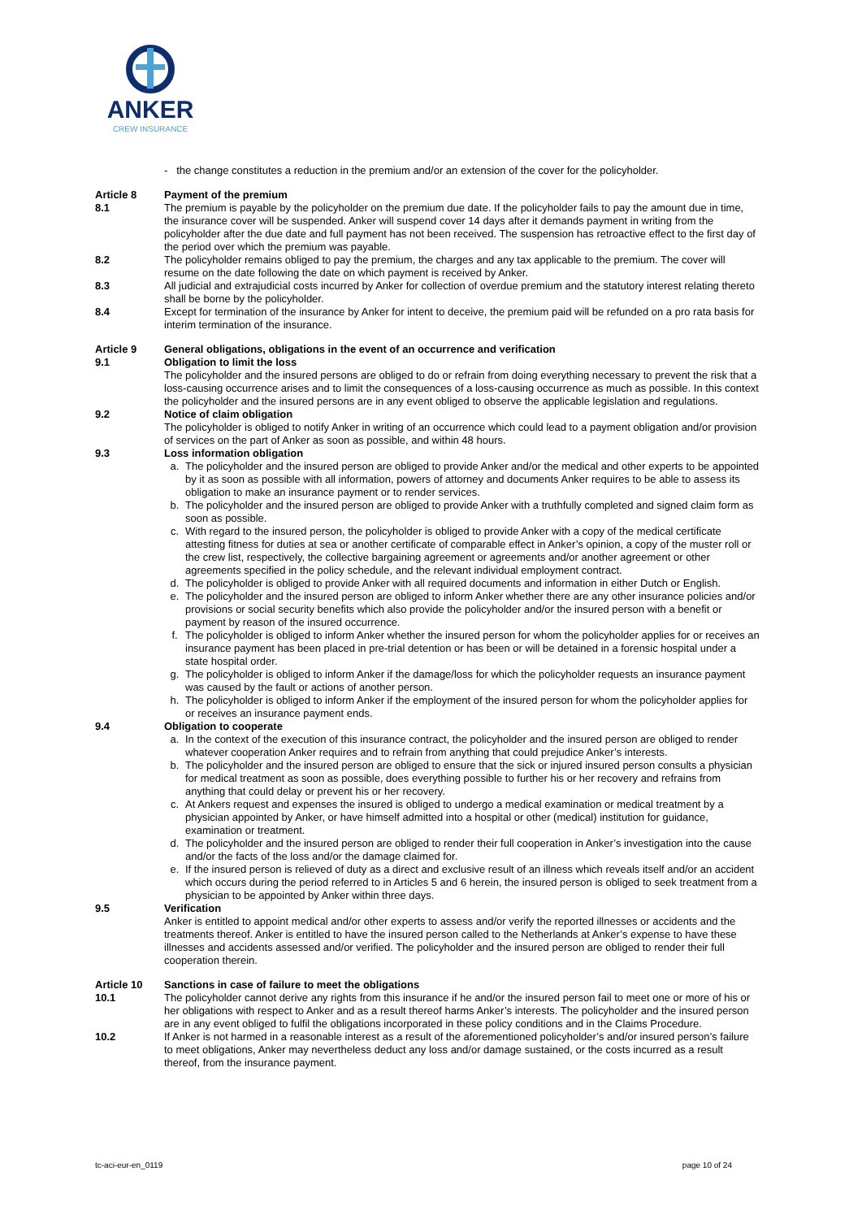ANKER
CREW INSURANCE
- the change constitutes a reduction in the premium and/or an extension of the cover for the policyholder.
Article 8 Payment of the premium
8.1 The premium is payable by the policyholder on the premium due date. If the policyholder fails to pay the amount due in time, the insurance cover will be suspended. Anker will suspend cover 14 days after it demands payment in writing from the policyholder after the due date and full payment has not been received. The suspension has retroactive effect to the first day of the period over which the premium was payable.
8.2 The policyholder remains obliged to pay the premium, the charges and any tax applicable to the premium. The cover will resume on the date following the date on which payment is received by Anker.
8.3 All judicial and extrajudicial costs incurred by Anker for collection of overdue premium and the statutory interest relating thereto shall be borne by the policyholder.
8.4 Except for termination of the insurance by Anker for intent to deceive, the premium paid will be refunded on a pro rata basis for interim termination of the insurance.
Article 9 General obligations, obligations in the event of an occurrence and verification
9.1 Obligation to limit the loss
The policyholder and the insured persons are obliged to do or refrain from doing everything necessary to prevent the risk that a loss-causing occurrence arises and to limit the consequences of a loss-causing occurrence as much as possible. In this context the policyholder and the insured persons are in any event obliged to observe the applicable legislation and regulations.
9.2 Notice of claim obligation
The policyholder is obliged to notify Anker in writing of an occurrence which could lead to a payment obligation and/or provision of services on the part of Anker as soon as possible, and within 48 hours.
9.3 Loss information obligation
a. The policyholder and the insured person are obliged to provide Anker and/or the medical and other experts to be appointed by it as soon as possible with all information, powers of attorney and documents Anker requires to be able to assess its obligation to make an insurance payment or to render services.
b. The policyholder and the insured person are obliged to provide Anker with a truthfully completed and signed claim form as soon as possible.
c. With regard to the insured person, the policyholder is obliged to provide Anker with a copy of the medical certificate attesting fitness for duties at sea or another certificate of comparable effect in Anker’s opinion, a copy of the muster roll or the crew list, respectively, the collective bargaining agreement or agreements and/or another agreement or other agreements specified in the policy schedule, and the relevant individual employment contract.
d. The policyholder is obliged to provide Anker with all required documents and information in either Dutch or English.
e. The policyholder and the insured person are obliged to inform Anker whether there are any other insurance policies and/or provisions or social security benefits which also provide the policyholder and/or the insured person with a benefit or payment by reason of the insured occurrence.
f. The policyholder is obliged to inform Anker whether the insured person for whom the policyholder applies for or receives an insurance payment has been placed in pre-trial detention or has been or will be detained in a forensic hospital under a state hospital order.
g. The policyholder is obliged to inform Anker if the damage/loss for which the policyholder requests an insurance payment was caused by the fault or actions of another person.
h. The policyholder is obliged to inform Anker if the employment of the insured person for whom the policyholder applies for or receives an insurance payment ends.
9.4 Obligation to cooperate
a. In the context of the execution of this insurance contract, the policyholder and the insured person are obliged to render whatever cooperation Anker requires and to refrain from anything that could prejudice Anker’s interests.
b. The policyholder and the insured person are obliged to ensure that the sick or injured insured person consults a physician for medical treatment as soon as possible, does everything possible to further his or her recovery and refrains from anything that could delay or prevent his or her recovery.
c. At Ankers request and expenses the insured is obliged to undergo a medical examination or medical treatment by a physician appointed by Anker, or have himself admitted into a hospital or other (medical) institution for guidance, examination or treatment.
d. The policyholder and the insured person are obliged to render their full cooperation in Anker’s investigation into the cause and/or the facts of the loss and/or the damage claimed for.
e. If the insured person is relieved of duty as a direct and exclusive result of an illness which reveals itself and/or an accident which occurs during the period referred to in Articles 5 and 6 herein, the insured person is obliged to seek treatment from a physician to be appointed by Anker within three days.
9.5 Verification
Anker is entitled to appoint medical and/or other experts to assess and/or verify the reported illnesses or accidents and the treatments thereof. Anker is entitled to have the insured person called to the Netherlands at Anker’s expense to have these illnesses and accidents assessed and/or verified. The policyholder and the insured person are obliged to render their full cooperation therein.
Article 10 Sanctions in case of failure to meet the obligations
10.1 The policyholder cannot derive any rights from this insurance if he and/or the insured person fail to meet one or more of his or her obligations with respect to Anker and as a result thereof harms Anker’s interests. The policyholder and the insured person are in any event obliged to fulfil the obligations incorporated in these policy conditions and in the Claims Procedure.
10.2 If Anker is not harmed in a reasonable interest as a result of the aforementioned policyholder’s and/or insured person’s failure to meet obligations, Anker may nevertheless deduct any loss and/or damage sustained, or the costs incurred as a result thereof, from the insurance payment.
tc-aci-eur-en_0119 page 10 of 24